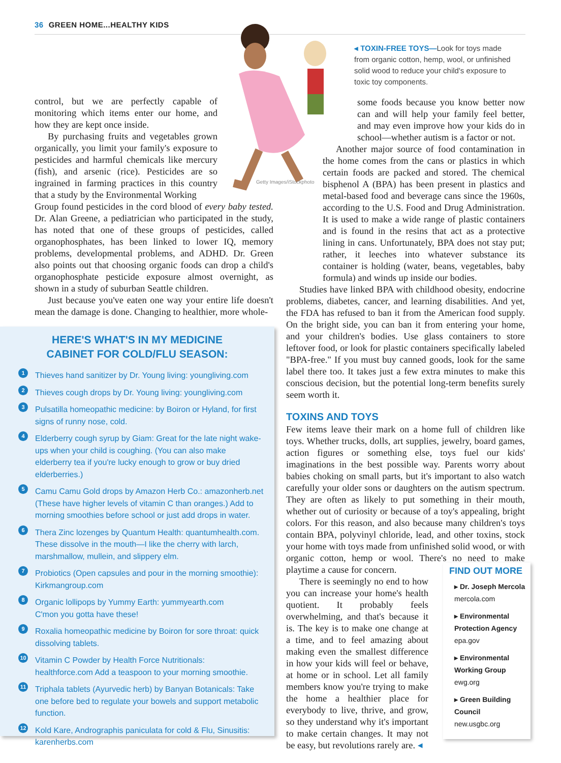36 GREEN HOME...HEALTHY KIDS
Getty Images/iStockphoto
◂ TOXIN-FREE TOYS—Look for toys made from organic cotton, hemp, wool, or unfinished solid wood to reduce your child's exposure to toxic toy components.
control, but we are perfectly capable of monitoring which items enter our home, and how they are kept once inside.
By purchasing fruits and vegetables grown organically, you limit your family's exposure to pesticides and harmful chemicals like mercury (fish), and arsenic (rice). Pesticides are so ingrained in farming practices in this country that a study by the Environmental Working
Group found pesticides in the cord blood of every baby tested. Dr. Alan Greene, a pediatrician who participated in the study, has noted that one of these groups of pesticides, called organophosphates, has been linked to lower IQ, memory problems, developmental problems, and ADHD. Dr. Green also points out that choosing organic foods can drop a child's organophosphate pesticide exposure almost overnight, as shown in a study of suburban Seattle children.
Just because you've eaten one way your entire life doesn't mean the damage is done. Changing to healthier, more whole-
HERE'S WHAT'S IN MY MEDICINE
CABINET FOR COLD/FLU SEASON:
1 Thieves hand sanitizer by Dr. Young living: youngliving.com
2 Thieves cough drops by Dr. Young living: youngliving.com
3 Pulsatilla homeopathic medicine: by Boiron or Hyland, for first signs of runny nose, cold.
4 Elderberry cough syrup by Giam: Great for the late night wake-ups when your child is coughing. (You can also make elderberry tea if you're lucky enough to grow or buy dried elderberries.)
5 Camu Camu Gold drops by Amazon Herb Co.: amazonherb.net (These have higher levels of vitamin C than oranges.) Add to morning smoothies before school or just add drops in water.
6 Thera Zinc lozenges by Quantum Health: quantumhealth.com. These dissolve in the mouth—I like the cherry with larch, marshmallow, mullein, and slippery elm.
7 Probiotics (Open capsules and pour in the morning smoothie): Kirkmangroup.com
8 Organic lollipops by Yummy Earth: yummyearth.com
C'mon you gotta have these!
9 Roxalia homeopathic medicine by Boiron for sore throat: quick dissolving tablets.
10 Vitamin C Powder by Health Force Nutritionals: healthforce.com Add a teaspoon to your morning smoothie.
11 Triphala tablets (Ayurvedic herb) by Banyan Botanicals: Take one before bed to regulate your bowels and support metabolic function.
12 Kold Kare, Andrographis paniculata for cold & Flu, Sinusitis: karenherbs.com
some foods because you know better now can and will help your family feel better, and may even improve how your kids do in school—whether autism is a factor or not.
Another major source of food contamination in the home comes from the cans or plastics in which certain foods are packed and stored. The chemical bisphenol A (BPA) has been present in plastics and metal-based food and beverage cans since the 1960s, according to the U.S. Food and Drug Administration. It is used to make a wide range of plastic containers and is found in the resins that act as a protective lining in cans. Unfortunately, BPA does not stay put; rather, it leeches into whatever substance its container is holding (water, beans, vegetables, baby formula) and winds up inside our bodies.
Studies have linked BPA with childhood obesity, endocrine problems, diabetes, cancer, and learning disabilities. And yet, the FDA has refused to ban it from the American food supply. On the bright side, you can ban it from entering your home, and your children's bodies. Use glass containers to store leftover food, or look for plastic containers specifically labeled "BPA-free." If you must buy canned goods, look for the same label there too. It takes just a few extra minutes to make this conscious decision, but the potential long-term benefits surely seem worth it.
TOXINS AND TOYS
Few items leave their mark on a home full of children like toys. Whether trucks, dolls, art supplies, jewelry, board games, action figures or something else, toys fuel our kids' imaginations in the best possible way. Parents worry about babies choking on small parts, but it's important to also watch carefully your older sons or daughters on the autism spectrum. They are often as likely to put something in their mouth, whether out of curiosity or because of a toy's appealing, bright colors. For this reason, and also because many children's toys contain BPA, polyvinyl chloride, lead, and other toxins, stock your home with toys made from unfinished solid wood, or with organic cotton, hemp or wool. There's no need to make playtime a cause for concern.
There is seemingly no end to how you can increase your home's health quotient. It probably feels overwhelming, and that's because it is. The key is to make one change at a time, and to feel amazing about making even the smallest difference in how your kids will feel or behave, at home or in school. Let all family members know you're trying to make the home a healthier place for everybody to live, thrive, and grow, so they understand why it's important to make certain changes. It may not be easy, but revolutions rarely are. ◂
FIND OUT MORE
▸ Dr. Joseph Mercola
mercola.com
▸ Environmental Protection Agency
epa.gov
▸ Environmental Working Group
ewg.org
▸ Green Building Council
new.usgbc.org